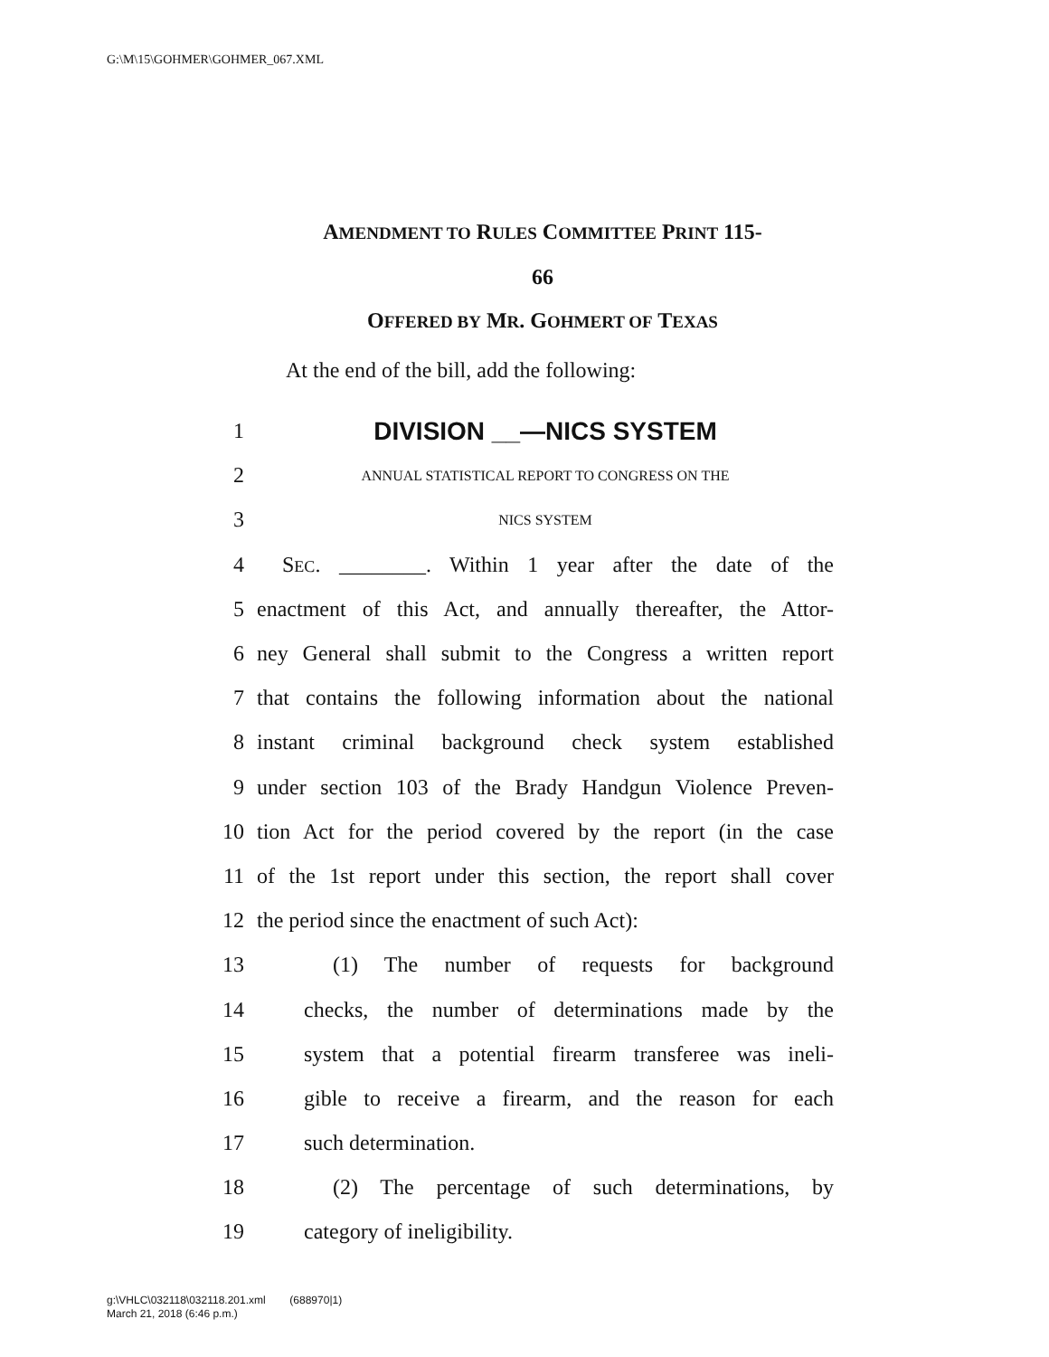G:\M\15\GOHMER\GOHMER_067.XML
AMENDMENT TO RULES COMMITTEE PRINT 115-
66
OFFERED BY MR. GOHMERT OF TEXAS
At the end of the bill, add the following:
1 DIVISION __—NICS SYSTEM
2 ANNUAL STATISTICAL REPORT TO CONGRESS ON THE
3 NICS SYSTEM
4 SEC. ________. Within 1 year after the date of the
5 enactment of this Act, and annually thereafter, the Attor-
6 ney General shall submit to the Congress a written report
7 that contains the following information about the national
8 instant criminal background check system established
9 under section 103 of the Brady Handgun Violence Preven-
10 tion Act for the period covered by the report (in the case
11 of the 1st report under this section, the report shall cover
12 the period since the enactment of such Act):
13 (1) The number of requests for background
14 checks, the number of determinations made by the
15 system that a potential firearm transferee was ineli-
16 gible to receive a firearm, and the reason for each
17 such determination.
18 (2) The percentage of such determinations, by
19 category of ineligibility.
g:\VHLC\032118\032118.201.xml (688970|1)
March 21, 2018 (6:46 p.m.)